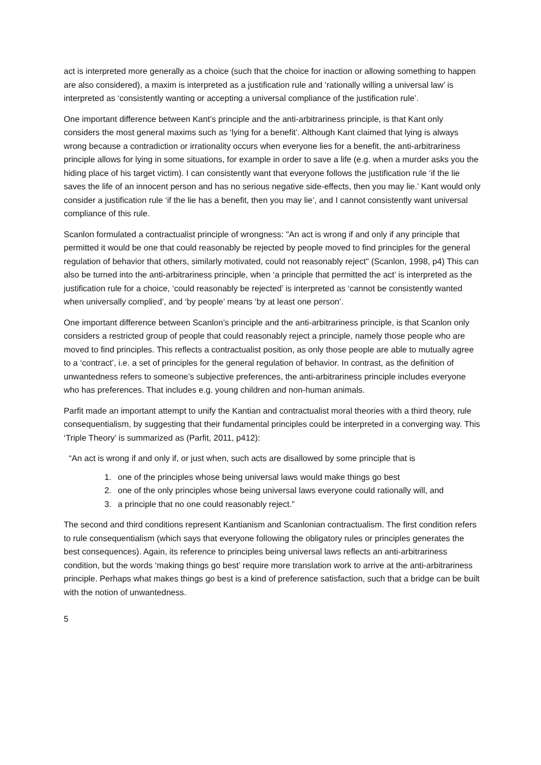act is interpreted more generally as a choice (such that the choice for inaction or allowing something to happen are also considered), a maxim is interpreted as a justification rule and ‘rationally willing a universal law’ is interpreted as ‘consistently wanting or accepting a universal compliance of the justification rule’.
One important difference between Kant’s principle and the anti-arbitrariness principle, is that Kant only considers the most general maxims such as ‘lying for a benefit’. Although Kant claimed that lying is always wrong because a contradiction or irrationality occurs when everyone lies for a benefit, the anti-arbitrariness principle allows for lying in some situations, for example in order to save a life (e.g. when a murder asks you the hiding place of his target victim). I can consistently want that everyone follows the justification rule ‘if the lie saves the life of an innocent person and has no serious negative side-effects, then you may lie.’ Kant would only consider a justification rule ‘if the lie has a benefit, then you may lie’, and I cannot consistently want universal compliance of this rule.
Scanlon formulated a contractualist principle of wrongness: "An act is wrong if and only if any principle that permitted it would be one that could reasonably be rejected by people moved to find principles for the general regulation of behavior that others, similarly motivated, could not reasonably reject" (Scanlon, 1998, p4) This can also be turned into the anti-arbitrariness principle, when ‘a principle that permitted the act’ is interpreted as the justification rule for a choice, ‘could reasonably be rejected’ is interpreted as ‘cannot be consistently wanted when universally complied’, and ‘by people’ means ‘by at least one person’.
One important difference between Scanlon’s principle and the anti-arbitrariness principle, is that Scanlon only considers a restricted group of people that could reasonably reject a principle, namely those people who are moved to find principles. This reflects a contractualist position, as only those people are able to mutually agree to a ‘contract’, i.e. a set of principles for the general regulation of behavior. In contrast, as the definition of unwantedness refers to someone’s subjective preferences, the anti-arbitrariness principle includes everyone who has preferences. That includes e.g. young children and non-human animals.
Parfit made an important attempt to unify the Kantian and contractualist moral theories with a third theory, rule consequentialism, by suggesting that their fundamental principles could be interpreted in a converging way. This ‘Triple Theory’ is summarized as (Parfit, 2011, p412):
“An act is wrong if and only if, or just when, such acts are disallowed by some principle that is
1. one of the principles whose being universal laws would make things go best
2. one of the only principles whose being universal laws everyone could rationally will, and
3. a principle that no one could reasonably reject.”
The second and third conditions represent Kantianism and Scanlonian contractualism. The first condition refers to rule consequentialism (which says that everyone following the obligatory rules or principles generates the best consequences). Again, its reference to principles being universal laws reflects an anti-arbitrariness condition, but the words ‘making things go best’ require more translation work to arrive at the anti-arbitrariness principle. Perhaps what makes things go best is a kind of preference satisfaction, such that a bridge can be built with the notion of unwantedness.
5